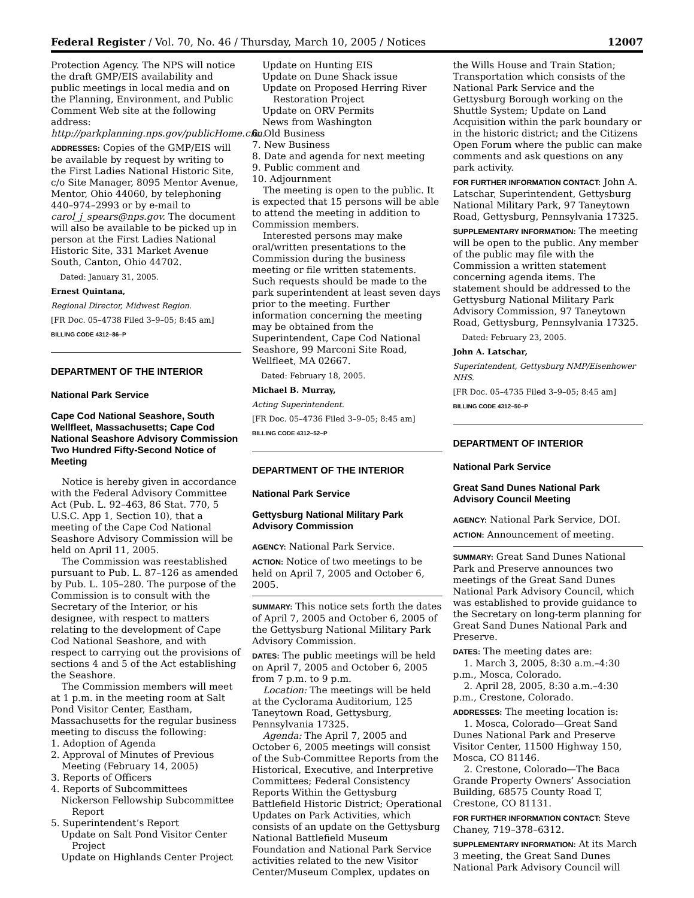Federal Register / Vol. 70, No. 46 / Thursday, March 10, 2005 / Notices 12007
Protection Agency. The NPS will notice the draft GMP/EIS availability and public meetings in local media and on the Planning, Environment, and Public Comment Web site at the following address: http://parkplanning.nps.gov/publicHome.cfm.
ADDRESSES: Copies of the GMP/EIS will be available by request by writing to the First Ladies National Historic Site, c/o Site Manager, 8095 Mentor Avenue, Mentor, Ohio 44060, by telephoning 440–974–2993 or by e-mail to carol_j_spears@nps.gov. The document will also be available to be picked up in person at the First Ladies National Historic Site, 331 Market Avenue South, Canton, Ohio 44702.
Dated: January 31, 2005.
Ernest Quintana,
Regional Director, Midwest Region.
[FR Doc. 05–4738 Filed 3–9–05; 8:45 am]
BILLING CODE 4312–86–P
DEPARTMENT OF THE INTERIOR
National Park Service
Cape Cod National Seashore, South Wellfleet, Massachusetts; Cape Cod National Seashore Advisory Commission Two Hundred Fifty-Second Notice of Meeting
Notice is hereby given in accordance with the Federal Advisory Committee Act (Pub. L. 92–463, 86 Stat. 770, 5 U.S.C. App 1, Section 10), that a meeting of the Cape Cod National Seashore Advisory Commission will be held on April 11, 2005.
The Commission was reestablished pursuant to Pub. L. 87–126 as amended by Pub. L. 105–280. The purpose of the Commission is to consult with the Secretary of the Interior, or his designee, with respect to matters relating to the development of Cape Cod National Seashore, and with respect to carrying out the provisions of sections 4 and 5 of the Act establishing the Seashore.
The Commission members will meet at 1 p.m. in the meeting room at Salt Pond Visitor Center, Eastham, Massachusetts for the regular business meeting to discuss the following:
1. Adoption of Agenda
2. Approval of Minutes of Previous Meeting (February 14, 2005)
3. Reports of Officers
4. Reports of Subcommittees
Nickerson Fellowship Subcommittee Report
5. Superintendent’s Report
Update on Salt Pond Visitor Center Project
Update on Highlands Center Project
Update on Hunting EIS
Update on Dune Shack issue
Update on Proposed Herring River Restoration Project
Update on ORV Permits
News from Washington
6. Old Business
7. New Business
8. Date and agenda for next meeting
9. Public comment and
10. Adjournment
The meeting is open to the public. It is expected that 15 persons will be able to attend the meeting in addition to Commission members.
Interested persons may make oral/written presentations to the Commission during the business meeting or file written statements. Such requests should be made to the park superintendent at least seven days prior to the meeting. Further information concerning the meeting may be obtained from the Superintendent, Cape Cod National Seashore, 99 Marconi Site Road, Wellfleet, MA 02667.
Dated: February 18, 2005.
Michael B. Murray,
Acting Superintendent.
[FR Doc. 05–4736 Filed 3–9–05; 8:45 am]
BILLING CODE 4312–52–P
DEPARTMENT OF THE INTERIOR
National Park Service
Gettysburg National Military Park Advisory Commission
AGENCY: National Park Service.
ACTION: Notice of two meetings to be held on April 7, 2005 and October 6, 2005.
SUMMARY: This notice sets forth the dates of April 7, 2005 and October 6, 2005 of the Gettysburg National Military Park Advisory Commission.
DATES: The public meetings will be held on April 7, 2005 and October 6, 2005 from 7 p.m. to 9 p.m.
Location: The meetings will be held at the Cyclorama Auditorium, 125 Taneytown Road, Gettysburg, Pennsylvania 17325.
Agenda: The April 7, 2005 and October 6, 2005 meetings will consist of the Sub-Committee Reports from the Historical, Executive, and Interpretive Committees; Federal Consistency Reports Within the Gettysburg Battlefield Historic District; Operational Updates on Park Activities, which consists of an update on the Gettysburg National Battlefield Museum Foundation and National Park Service activities related to the new Visitor Center/Museum Complex, updates on
the Wills House and Train Station; Transportation which consists of the National Park Service and the Gettysburg Borough working on the Shuttle System; Update on Land Acquisition within the park boundary or in the historic district; and the Citizens Open Forum where the public can make comments and ask questions on any park activity.
FOR FURTHER INFORMATION CONTACT: John A. Latschar, Superintendent, Gettysburg National Military Park, 97 Taneytown Road, Gettysburg, Pennsylvania 17325.
SUPPLEMENTARY INFORMATION: The meeting will be open to the public. Any member of the public may file with the Commission a written statement concerning agenda items. The statement should be addressed to the Gettysburg National Military Park Advisory Commission, 97 Taneytown Road, Gettysburg, Pennsylvania 17325.
Dated: February 23, 2005.
John A. Latschar,
Superintendent, Gettysburg NMP/Eisenhower NHS.
[FR Doc. 05–4735 Filed 3–9–05; 8:45 am]
BILLING CODE 4312–50–P
DEPARTMENT OF INTERIOR
National Park Service
Great Sand Dunes National Park Advisory Council Meeting
AGENCY: National Park Service, DOI.
ACTION: Announcement of meeting.
SUMMARY: Great Sand Dunes National Park and Preserve announces two meetings of the Great Sand Dunes National Park Advisory Council, which was established to provide guidance to the Secretary on long-term planning for Great Sand Dunes National Park and Preserve.
DATES: The meeting dates are:
1. March 3, 2005, 8:30 a.m.–4:30 p.m., Mosca, Colorado.
2. April 28, 2005, 8:30 a.m.–4:30 p.m., Crestone, Colorado.
ADDRESSES: The meeting location is:
1. Mosca, Colorado—Great Sand Dunes National Park and Preserve Visitor Center, 11500 Highway 150, Mosca, CO 81146.
2. Crestone, Colorado—The Baca Grande Property Owners’ Association Building, 68575 County Road T, Crestone, CO 81131.
FOR FURTHER INFORMATION CONTACT: Steve Chaney, 719–378–6312.
SUPPLEMENTARY INFORMATION: At its March 3 meeting, the Great Sand Dunes National Park Advisory Council will